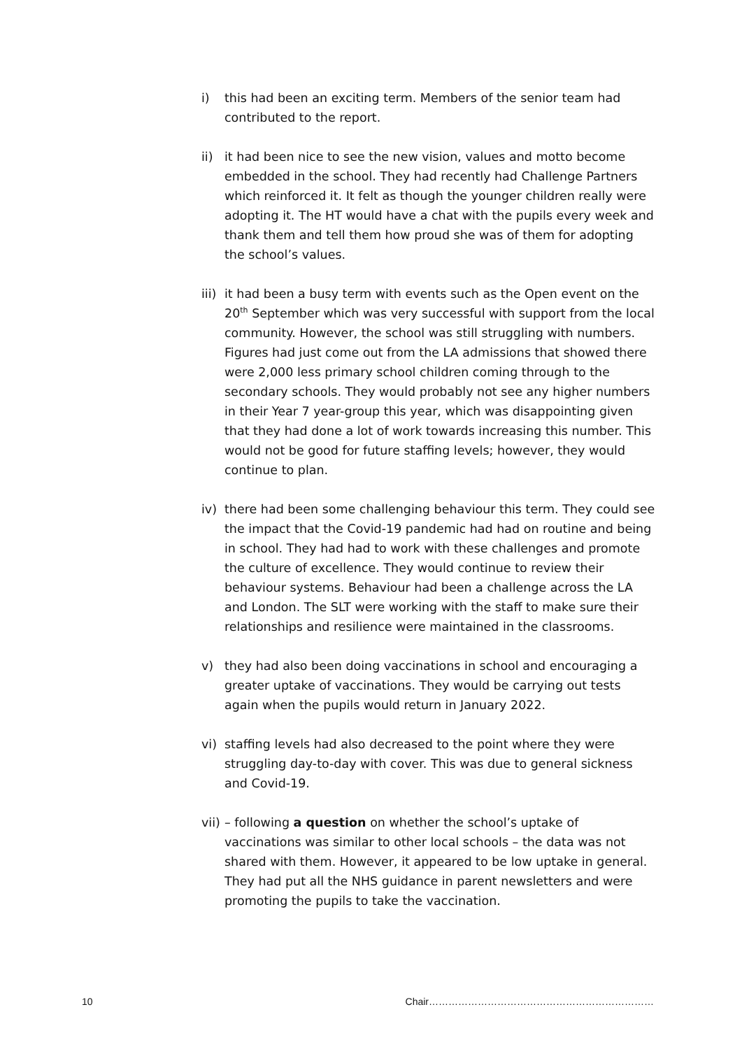i) this had been an exciting term. Members of the senior team had contributed to the report.
ii) it had been nice to see the new vision, values and motto become embedded in the school. They had recently had Challenge Partners which reinforced it. It felt as though the younger children really were adopting it. The HT would have a chat with the pupils every week and thank them and tell them how proud she was of them for adopting the school’s values.
iii) it had been a busy term with events such as the Open event on the 20<sup>th</sup> September which was very successful with support from the local community. However, the school was still struggling with numbers. Figures had just come out from the LA admissions that showed there were 2,000 less primary school children coming through to the secondary schools. They would probably not see any higher numbers in their Year 7 year-group this year, which was disappointing given that they had done a lot of work towards increasing this number. This would not be good for future staffing levels; however, they would continue to plan.
iv) there had been some challenging behaviour this term. They could see the impact that the Covid-19 pandemic had had on routine and being in school. They had had to work with these challenges and promote the culture of excellence. They would continue to review their behaviour systems. Behaviour had been a challenge across the LA and London. The SLT were working with the staff to make sure their relationships and resilience were maintained in the classrooms.
v) they had also been doing vaccinations in school and encouraging a greater uptake of vaccinations. They would be carrying out tests again when the pupils would return in January 2022.
vi) staffing levels had also decreased to the point where they were struggling day-to-day with cover. This was due to general sickness and Covid-19.
vii) – following a question on whether the school’s uptake of vaccinations was similar to other local schools – the data was not shared with them. However, it appeared to be low uptake in general. They had put all the NHS guidance in parent newsletters and were promoting the pupils to take the vaccination.
10 Chair……………………………………………………………